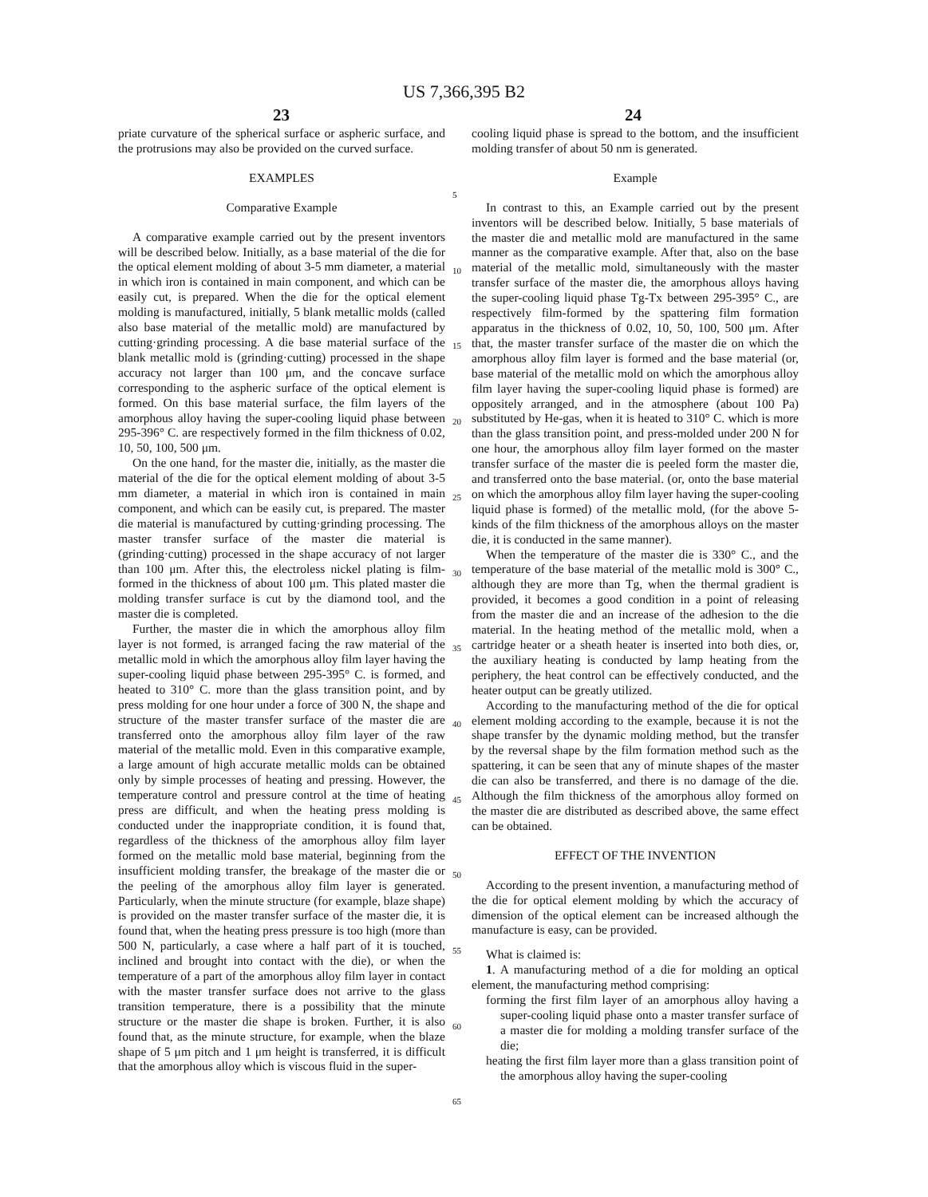US 7,366,395 B2
23 24
priate curvature of the spherical surface or aspheric surface, and the protrusions may also be provided on the curved surface.
EXAMPLES
Comparative Example
A comparative example carried out by the present inventors will be described below. Initially, as a base material of the die for the optical element molding of about 3-5 mm diameter, a material in which iron is contained in main component, and which can be easily cut, is prepared. When the die for the optical element molding is manufactured, initially, 5 blank metallic molds (called also base material of the metallic mold) are manufactured by cutting·grinding processing. A die base material surface of the blank metallic mold is (grinding·cutting) processed in the shape accuracy not larger than 100 μm, and the concave surface corresponding to the aspheric surface of the optical element is formed. On this base material surface, the film layers of the amorphous alloy having the super-cooling liquid phase between 295-396° C. are respectively formed in the film thickness of 0.02, 10, 50, 100, 500 μm.
On the one hand, for the master die, initially, as the master die material of the die for the optical element molding of about 3-5 mm diameter, a material in which iron is contained in main component, and which can be easily cut, is prepared. The master die material is manufactured by cutting·grinding processing. The master transfer surface of the master die material is (grinding·cutting) processed in the shape accuracy of not larger than 100 μm. After this, the electroless nickel plating is film-formed in the thickness of about 100 μm. This plated master die molding transfer surface is cut by the diamond tool, and the master die is completed.
Further, the master die in which the amorphous alloy film layer is not formed, is arranged facing the raw material of the metallic mold in which the amorphous alloy film layer having the super-cooling liquid phase between 295-395° C. is formed, and heated to 310° C. more than the glass transition point, and by press molding for one hour under a force of 300 N, the shape and structure of the master transfer surface of the master die are transferred onto the amorphous alloy film layer of the raw material of the metallic mold. Even in this comparative example, a large amount of high accurate metallic molds can be obtained only by simple processes of heating and pressing. However, the temperature control and pressure control at the time of heating press are difficult, and when the heating press molding is conducted under the inappropriate condition, it is found that, regardless of the thickness of the amorphous alloy film layer formed on the metallic mold base material, beginning from the insufficient molding transfer, the breakage of the master die or the peeling of the amorphous alloy film layer is generated. Particularly, when the minute structure (for example, blaze shape) is provided on the master transfer surface of the master die, it is found that, when the heating press pressure is too high (more than 500 N, particularly, a case where a half part of it is touched, inclined and brought into contact with the die), or when the temperature of a part of the amorphous alloy film layer in contact with the master transfer surface does not arrive to the glass transition temperature, there is a possibility that the minute structure or the master die shape is broken. Further, it is also found that, as the minute structure, for example, when the blaze shape of 5 μm pitch and 1 μm height is transferred, it is difficult that the amorphous alloy which is viscous fluid in the super-
5
10
15
20
25
30
35
40
45
50
55
60
65
cooling liquid phase is spread to the bottom, and the insufficient molding transfer of about 50 nm is generated.
Example
In contrast to this, an Example carried out by the present inventors will be described below. Initially, 5 base materials of the master die and metallic mold are manufactured in the same manner as the comparative example. After that, also on the base material of the metallic mold, simultaneously with the master transfer surface of the master die, the amorphous alloys having the super-cooling liquid phase Tg-Tx between 295-395° C., are respectively film-formed by the spattering film formation apparatus in the thickness of 0.02, 10, 50, 100, 500 μm. After that, the master transfer surface of the master die on which the amorphous alloy film layer is formed and the base material (or, base material of the metallic mold on which the amorphous alloy film layer having the super-cooling liquid phase is formed) are oppositely arranged, and in the atmosphere (about 100 Pa) substituted by He-gas, when it is heated to 310° C. which is more than the glass transition point, and press-molded under 200 N for one hour, the amorphous alloy film layer formed on the master transfer surface of the master die is peeled form the master die, and transferred onto the base material. (or, onto the base material on which the amorphous alloy film layer having the super-cooling liquid phase is formed) of the metallic mold, (for the above 5-kinds of the film thickness of the amorphous alloys on the master die, it is conducted in the same manner).
When the temperature of the master die is 330° C., and the temperature of the base material of the metallic mold is 300° C., although they are more than Tg, when the thermal gradient is provided, it becomes a good condition in a point of releasing from the master die and an increase of the adhesion to the die material. In the heating method of the metallic mold, when a cartridge heater or a sheath heater is inserted into both dies, or, the auxiliary heating is conducted by lamp heating from the periphery, the heat control can be effectively conducted, and the heater output can be greatly utilized.
According to the manufacturing method of the die for optical element molding according to the example, because it is not the shape transfer by the dynamic molding method, but the transfer by the reversal shape by the film formation method such as the spattering, it can be seen that any of minute shapes of the master die can also be transferred, and there is no damage of the die. Although the film thickness of the amorphous alloy formed on the master die are distributed as described above, the same effect can be obtained.
EFFECT OF THE INVENTION
According to the present invention, a manufacturing method of the die for optical element molding by which the accuracy of dimension of the optical element can be increased although the manufacture is easy, can be provided.
What is claimed is:
1. A manufacturing method of a die for molding an optical element, the manufacturing method comprising:
forming the first film layer of an amorphous alloy having a super-cooling liquid phase onto a master transfer surface of a master die for molding a molding transfer surface of the die;
heating the first film layer more than a glass transition point of the amorphous alloy having the super-cooling